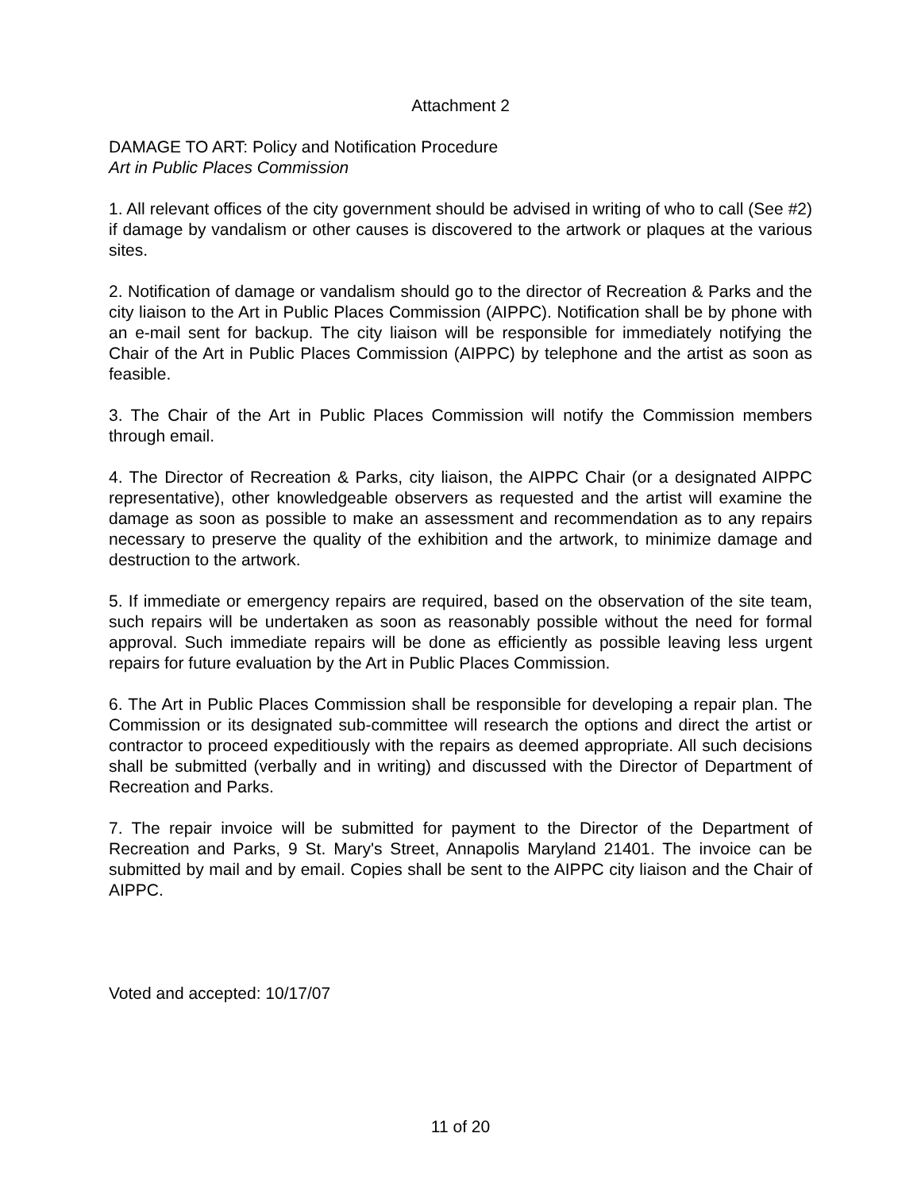Attachment 2
DAMAGE TO ART: Policy and Notification Procedure
Art in Public Places Commission
1. All relevant offices of the city government should be advised in writing of who to call (See #2) if damage by vandalism or other causes is discovered to the artwork or plaques at the various sites.
2. Notification of damage or vandalism should go to the director of Recreation & Parks and the city liaison to the Art in Public Places Commission (AIPPC). Notification shall be by phone with an e-mail sent for backup. The city liaison will be responsible for immediately notifying the Chair of the Art in Public Places Commission (AIPPC) by telephone and the artist as soon as feasible.
3. The Chair of the Art in Public Places Commission will notify the Commission members through email.
4. The Director of Recreation & Parks, city liaison, the AIPPC Chair (or a designated AIPPC representative), other knowledgeable observers as requested and the artist will examine the damage as soon as possible to make an assessment and recommendation as to any repairs necessary to preserve the quality of the exhibition and the artwork, to minimize damage and destruction to the artwork.
5. If immediate or emergency repairs are required, based on the observation of the site team, such repairs will be undertaken as soon as reasonably possible without the need for formal approval. Such immediate repairs will be done as efficiently as possible leaving less urgent repairs for future evaluation by the Art in Public Places Commission.
6. The Art in Public Places Commission shall be responsible for developing a repair plan. The Commission or its designated sub-committee will research the options and direct the artist or contractor to proceed expeditiously with the repairs as deemed appropriate. All such decisions shall be submitted (verbally and in writing) and discussed with the Director of Department of Recreation and Parks.
7. The repair invoice will be submitted for payment to the Director of the Department of Recreation and Parks, 9 St. Mary's Street, Annapolis Maryland 21401. The invoice can be submitted by mail and by email. Copies shall be sent to the AIPPC city liaison and the Chair of AIPPC.
Voted and accepted: 10/17/07
11 of 20